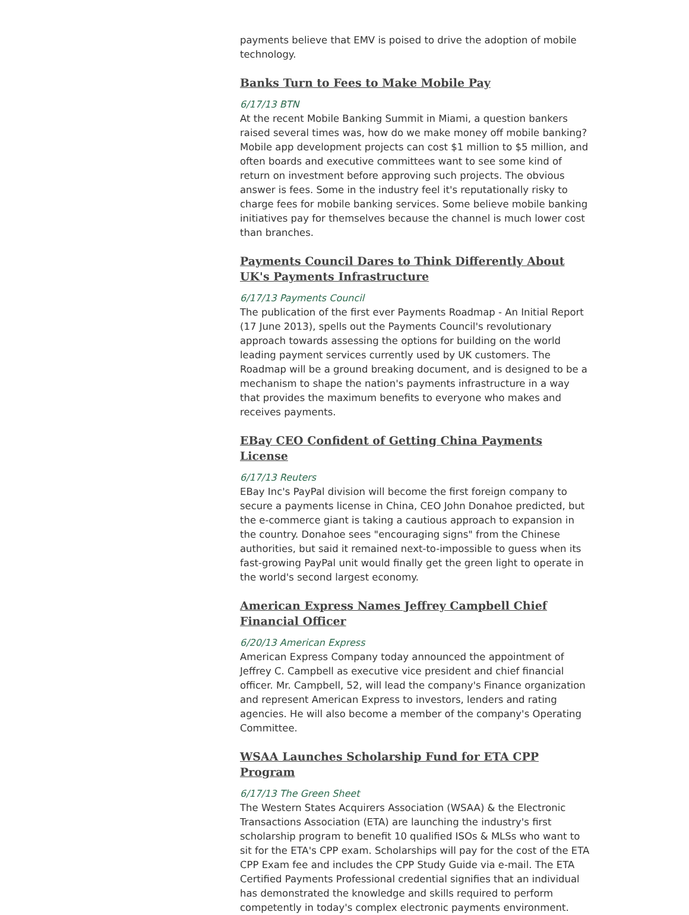payments believe that EMV is poised to drive the adoption of mobile technology.
Banks Turn to Fees to Make Mobile Pay
6/17/13 BTN
At the recent Mobile Banking Summit in Miami, a question bankers raised several times was, how do we make money off mobile banking? Mobile app development projects can cost $1 million to $5 million, and often boards and executive committees want to see some kind of return on investment before approving such projects. The obvious answer is fees. Some in the industry feel it's reputationally risky to charge fees for mobile banking services. Some believe mobile banking initiatives pay for themselves because the channel is much lower cost than branches.
Payments Council Dares to Think Differently About UK's Payments Infrastructure
6/17/13 Payments Council
The publication of the first ever Payments Roadmap - An Initial Report (17 June 2013), spells out the Payments Council's revolutionary approach towards assessing the options for building on the world leading payment services currently used by UK customers. The Roadmap will be a ground breaking document, and is designed to be a mechanism to shape the nation's payments infrastructure in a way that provides the maximum benefits to everyone who makes and receives payments.
EBay CEO Confident of Getting China Payments License
6/17/13 Reuters
EBay Inc's PayPal division will become the first foreign company to secure a payments license in China, CEO John Donahoe predicted, but the e-commerce giant is taking a cautious approach to expansion in the country. Donahoe sees "encouraging signs" from the Chinese authorities, but said it remained next-to-impossible to guess when its fast-growing PayPal unit would finally get the green light to operate in the world's second largest economy.
American Express Names Jeffrey Campbell Chief Financial Officer
6/20/13 American Express
American Express Company today announced the appointment of Jeffrey C. Campbell as executive vice president and chief financial officer. Mr. Campbell, 52, will lead the company's Finance organization and represent American Express to investors, lenders and rating agencies. He will also become a member of the company's Operating Committee.
WSAA Launches Scholarship Fund for ETA CPP Program
6/17/13 The Green Sheet
The Western States Acquirers Association (WSAA) & the Electronic Transactions Association (ETA) are launching the industry's first scholarship program to benefit 10 qualified ISOs & MLSs who want to sit for the ETA's CPP exam. Scholarships will pay for the cost of the ETA CPP Exam fee and includes the CPP Study Guide via e-mail. The ETA Certified Payments Professional credential signifies that an individual has demonstrated the knowledge and skills required to perform competently in today's complex electronic payments environment.